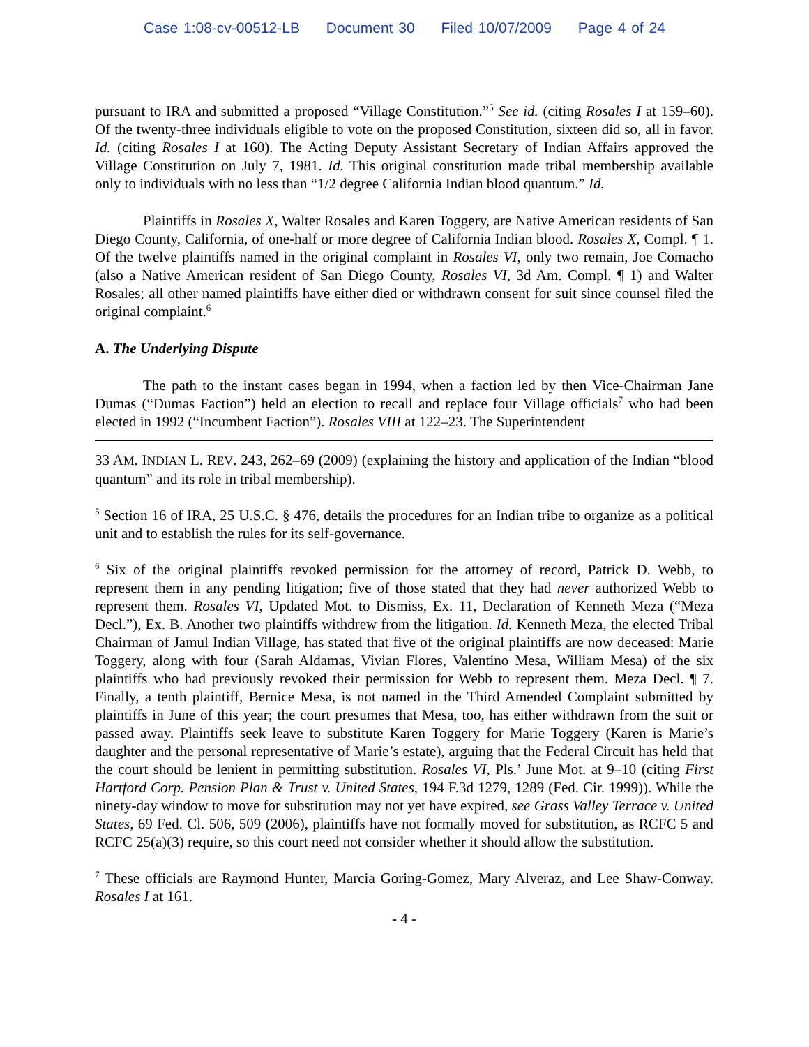Case 1:08-cv-00512-LB Document 30 Filed 10/07/2009 Page 4 of 24
pursuant to IRA and submitted a proposed “Village Constitution.”<sup>5</sup> See id. (citing Rosales I at 159–60). Of the twenty-three individuals eligible to vote on the proposed Constitution, sixteen did so, all in favor. Id. (citing Rosales I at 160). The Acting Deputy Assistant Secretary of Indian Affairs approved the Village Constitution on July 7, 1981. Id. This original constitution made tribal membership available only to individuals with no less than “1/2 degree California Indian blood quantum.” Id.
Plaintiffs in Rosales X, Walter Rosales and Karen Toggery, are Native American residents of San Diego County, California, of one-half or more degree of California Indian blood. Rosales X, Compl. ¶ 1. Of the twelve plaintiffs named in the original complaint in Rosales VI, only two remain, Joe Comacho (also a Native American resident of San Diego County, Rosales VI, 3d Am. Compl. ¶ 1) and Walter Rosales; all other named plaintiffs have either died or withdrawn consent for suit since counsel filed the original complaint.<sup>6</sup>
A. The Underlying Dispute
The path to the instant cases began in 1994, when a faction led by then Vice-Chairman Jane Dumas (“Dumas Faction”) held an election to recall and replace four Village officials<sup>7</sup> who had been elected in 1992 (“Incumbent Faction”). Rosales VIII at 122–23. The Superintendent
33 AM. INDIAN L. REV. 243, 262–69 (2009) (explaining the history and application of the Indian “blood quantum” and its role in tribal membership).
<sup>5</sup> Section 16 of IRA, 25 U.S.C. § 476, details the procedures for an Indian tribe to organize as a political unit and to establish the rules for its self-governance.
<sup>6</sup> Six of the original plaintiffs revoked permission for the attorney of record, Patrick D. Webb, to represent them in any pending litigation; five of those stated that they had never authorized Webb to represent them. Rosales VI, Updated Mot. to Dismiss, Ex. 11, Declaration of Kenneth Meza (“Meza Decl.”), Ex. B. Another two plaintiffs withdrew from the litigation. Id. Kenneth Meza, the elected Tribal Chairman of Jamul Indian Village, has stated that five of the original plaintiffs are now deceased: Marie Toggery, along with four (Sarah Aldamas, Vivian Flores, Valentino Mesa, William Mesa) of the six plaintiffs who had previously revoked their permission for Webb to represent them. Meza Decl. ¶ 7. Finally, a tenth plaintiff, Bernice Mesa, is not named in the Third Amended Complaint submitted by plaintiffs in June of this year; the court presumes that Mesa, too, has either withdrawn from the suit or passed away. Plaintiffs seek leave to substitute Karen Toggery for Marie Toggery (Karen is Marie’s daughter and the personal representative of Marie’s estate), arguing that the Federal Circuit has held that the court should be lenient in permitting substitution. Rosales VI, Pls.’ June Mot. at 9–10 (citing First Hartford Corp. Pension Plan & Trust v. United States, 194 F.3d 1279, 1289 (Fed. Cir. 1999)). While the ninety-day window to move for substitution may not yet have expired, see Grass Valley Terrace v. United States, 69 Fed. Cl. 506, 509 (2006), plaintiffs have not formally moved for substitution, as RCFC 5 and RCFC 25(a)(3) require, so this court need not consider whether it should allow the substitution.
<sup>7</sup> These officials are Raymond Hunter, Marcia Goring-Gomez, Mary Alveraz, and Lee Shaw-Conway. Rosales I at 161.
- 4 -